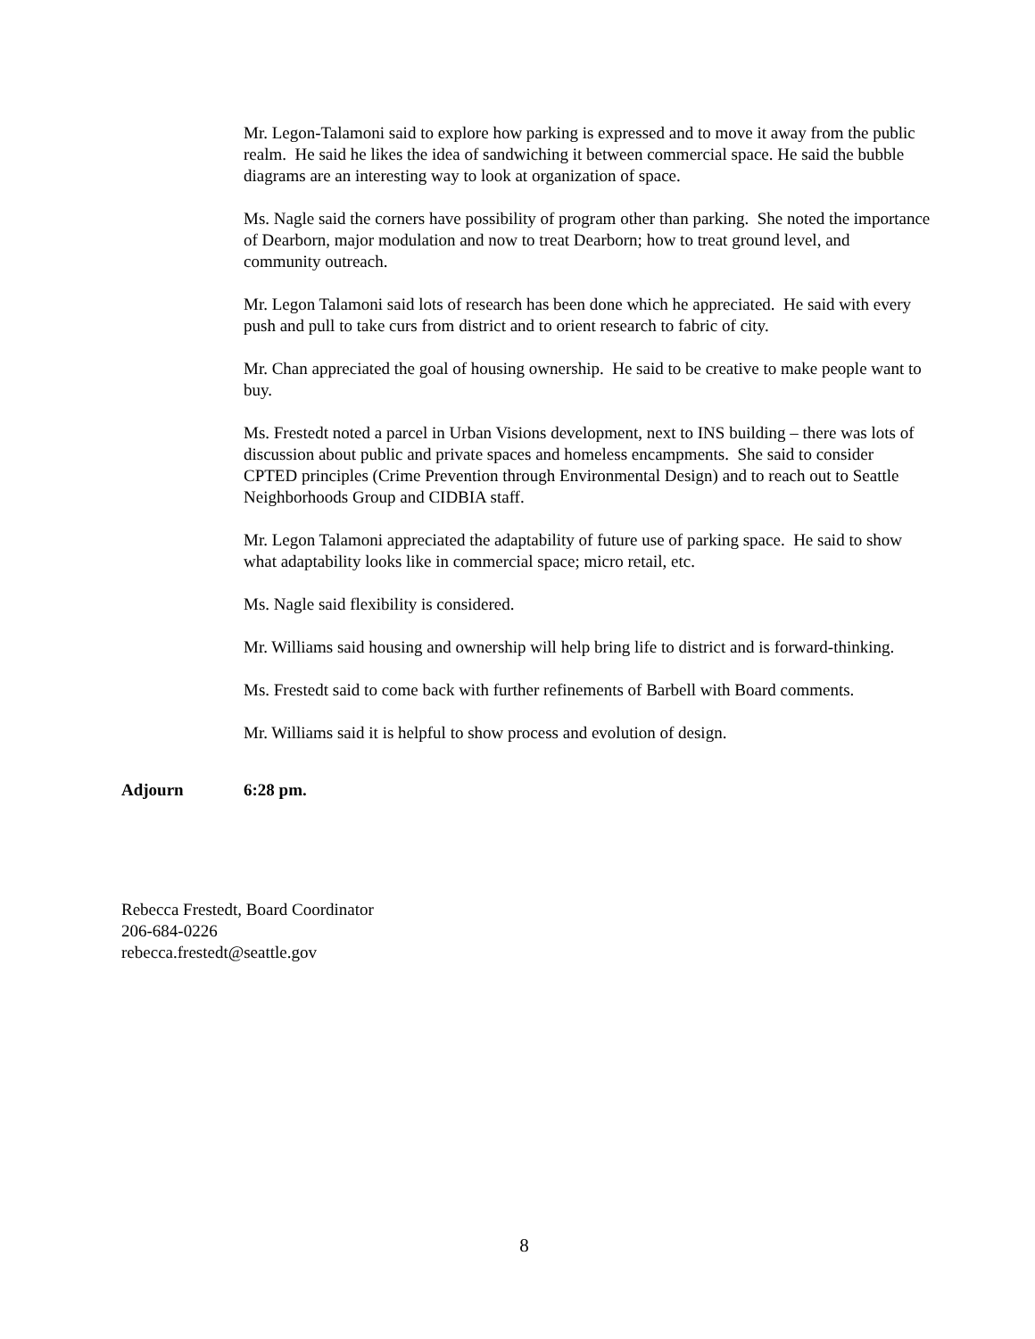Mr. Legon-Talamoni said to explore how parking is expressed and to move it away from the public realm. He said he likes the idea of sandwiching it between commercial space. He said the bubble diagrams are an interesting way to look at organization of space.
Ms. Nagle said the corners have possibility of program other than parking. She noted the importance of Dearborn, major modulation and now to treat Dearborn; how to treat ground level, and community outreach.
Mr. Legon Talamoni said lots of research has been done which he appreciated. He said with every push and pull to take curs from district and to orient research to fabric of city.
Mr. Chan appreciated the goal of housing ownership. He said to be creative to make people want to buy.
Ms. Frestedt noted a parcel in Urban Visions development, next to INS building – there was lots of discussion about public and private spaces and homeless encampments. She said to consider CPTED principles (Crime Prevention through Environmental Design) and to reach out to Seattle Neighborhoods Group and CIDBIA staff.
Mr. Legon Talamoni appreciated the adaptability of future use of parking space. He said to show what adaptability looks like in commercial space; micro retail, etc.
Ms. Nagle said flexibility is considered.
Mr. Williams said housing and ownership will help bring life to district and is forward-thinking.
Ms. Frestedt said to come back with further refinements of Barbell with Board comments.
Mr. Williams said it is helpful to show process and evolution of design.
Adjourn 6:28 pm.
Rebecca Frestedt, Board Coordinator
206-684-0226
rebecca.frestedt@seattle.gov
8